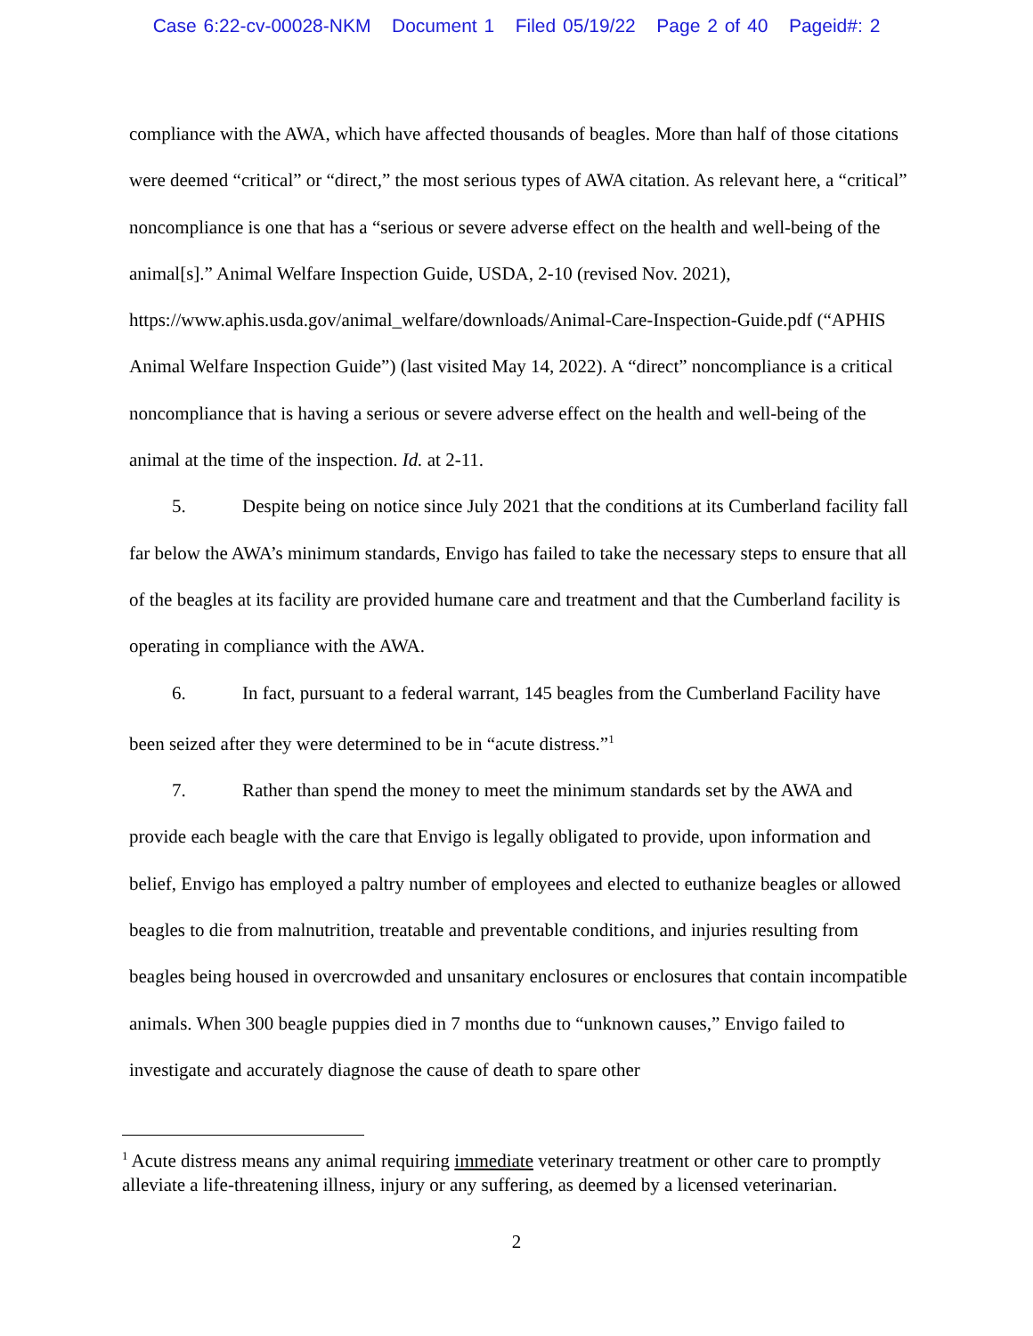Case 6:22-cv-00028-NKM Document 1 Filed 05/19/22 Page 2 of 40 Pageid#: 2
compliance with the AWA, which have affected thousands of beagles. More than half of those citations were deemed “critical” or “direct,” the most serious types of AWA citation. As relevant here, a “critical” noncompliance is one that has a “serious or severe adverse effect on the health and well-being of the animal[s].” Animal Welfare Inspection Guide, USDA, 2-10 (revised Nov. 2021), https://www.aphis.usda.gov/animal_welfare/downloads/Animal-Care-Inspection-Guide.pdf (“APHIS Animal Welfare Inspection Guide”) (last visited May 14, 2022). A “direct” noncompliance is a critical noncompliance that is having a serious or severe adverse effect on the health and well-being of the animal at the time of the inspection. Id. at 2-11.
5. Despite being on notice since July 2021 that the conditions at its Cumberland facility fall far below the AWA’s minimum standards, Envigo has failed to take the necessary steps to ensure that all of the beagles at its facility are provided humane care and treatment and that the Cumberland facility is operating in compliance with the AWA.
6. In fact, pursuant to a federal warrant, 145 beagles from the Cumberland Facility have been seized after they were determined to be in “acute distress.”<sup>1</sup>
7. Rather than spend the money to meet the minimum standards set by the AWA and provide each beagle with the care that Envigo is legally obligated to provide, upon information and belief, Envigo has employed a paltry number of employees and elected to euthanize beagles or allowed beagles to die from malnutrition, treatable and preventable conditions, and injuries resulting from beagles being housed in overcrowded and unsanitary enclosures or enclosures that contain incompatible animals. When 300 beagle puppies died in 7 months due to “unknown causes,” Envigo failed to investigate and accurately diagnose the cause of death to spare other
<sup>1</sup> Acute distress means any animal requiring immediate veterinary treatment or other care to promptly alleviate a life-threatening illness, injury or any suffering, as deemed by a licensed veterinarian.
2